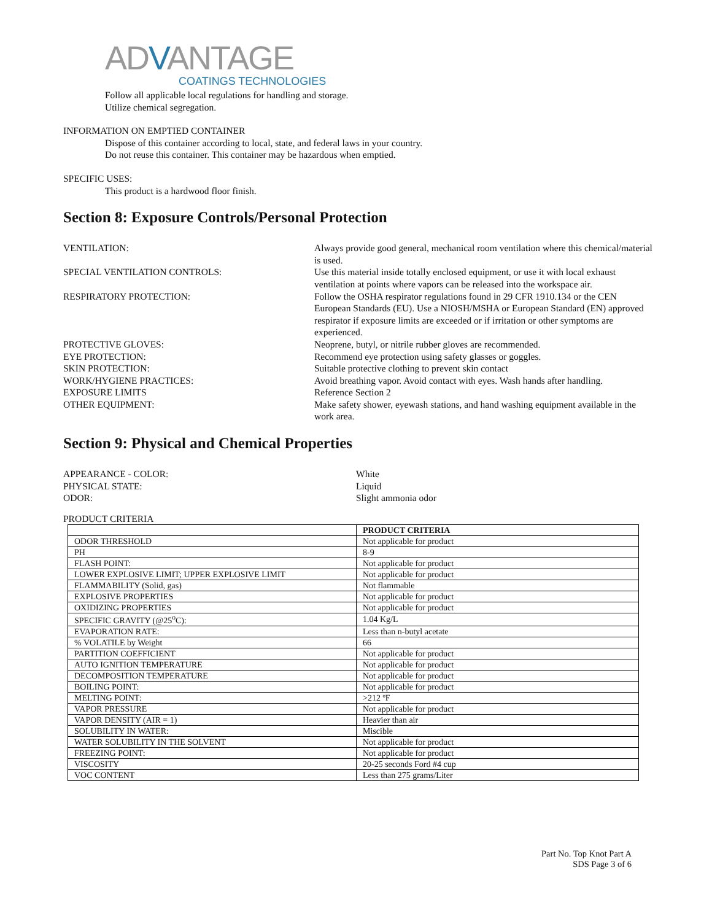ADVANTAGE
COATINGS TECHNOLOGIES
Follow all applicable local regulations for handling and storage.
Utilize chemical segregation.
INFORMATION ON EMPTIED CONTAINER
Dispose of this container according to local, state, and federal laws in your country.
Do not reuse this container. This container may be hazardous when emptied.
SPECIFIC USES:
This product is a hardwood floor finish.
Section 8: Exposure Controls/Personal Protection
VENTILATION: Always provide good general, mechanical room ventilation where this chemical/material is used.
SPECIAL VENTILATION CONTROLS: Use this material inside totally enclosed equipment, or use it with local exhaust ventilation at points where vapors can be released into the workspace air.
RESPIRATORY PROTECTION: Follow the OSHA respirator regulations found in 29 CFR 1910.134 or the CEN European Standards (EU). Use a NIOSH/MSHA or European Standard (EN) approved respirator if exposure limits are exceeded or if irritation or other symptoms are experienced.
PROTECTIVE GLOVES: Neoprene, butyl, or nitrile rubber gloves are recommended.
EYE PROTECTION: Recommend eye protection using safety glasses or goggles.
SKIN PROTECTION: Suitable protective clothing to prevent skin contact
WORK/HYGIENE PRACTICES: Avoid breathing vapor. Avoid contact with eyes. Wash hands after handling.
EXPOSURE LIMITS Reference Section 2
OTHER EQUIPMENT: Make safety shower, eyewash stations, and hand washing equipment available in the work area.
Section 9: Physical and Chemical Properties
APPEARANCE - COLOR: White
PHYSICAL STATE: Liquid
ODOR: Slight ammonia odor
PRODUCT CRITERIA
| | PRODUCT CRITERIA |
| --- | --- |
| ODOR THRESHOLD | Not applicable for product |
| PH | 8-9 |
| FLASH POINT: | Not applicable for product |
| LOWER EXPLOSIVE LIMIT; UPPER EXPLOSIVE LIMIT | Not applicable for product |
| FLAMMABILITY (Solid, gas) | Not flammable |
| EXPLOSIVE PROPERTIES | Not applicable for product |
| OXIDIZING PROPERTIES | Not applicable for product |
| SPECIFIC GRAVITY (@25<sup>o</sup>C): | 1.04 Kg/L |
| EVAPORATION RATE: | Less than n-butyl acetate |
| % VOLATILE by Weight | 66 |
| PARTITION COEFFICIENT | Not applicable for product |
| AUTO IGNITION TEMPERATURE | Not applicable for product |
| DECOMPOSITION TEMPERATURE | Not applicable for product |
| BOILING POINT: | Not applicable for product |
| MELTING POINT: | >212 ºF |
| VAPOR PRESSURE | Not applicable for product |
| VAPOR DENSITY (AIR = 1) | Heavier than air |
| SOLUBILITY IN WATER: | Miscible |
| WATER SOLUBILITY IN THE SOLVENT | Not applicable for product |
| FREEZING POINT: | Not applicable for product |
| VISCOSITY | 20-25 seconds Ford #4 cup |
| VOC CONTENT | Less than 275 grams/Liter |
Part No. Top Knot Part A
SDS Page 3 of 6